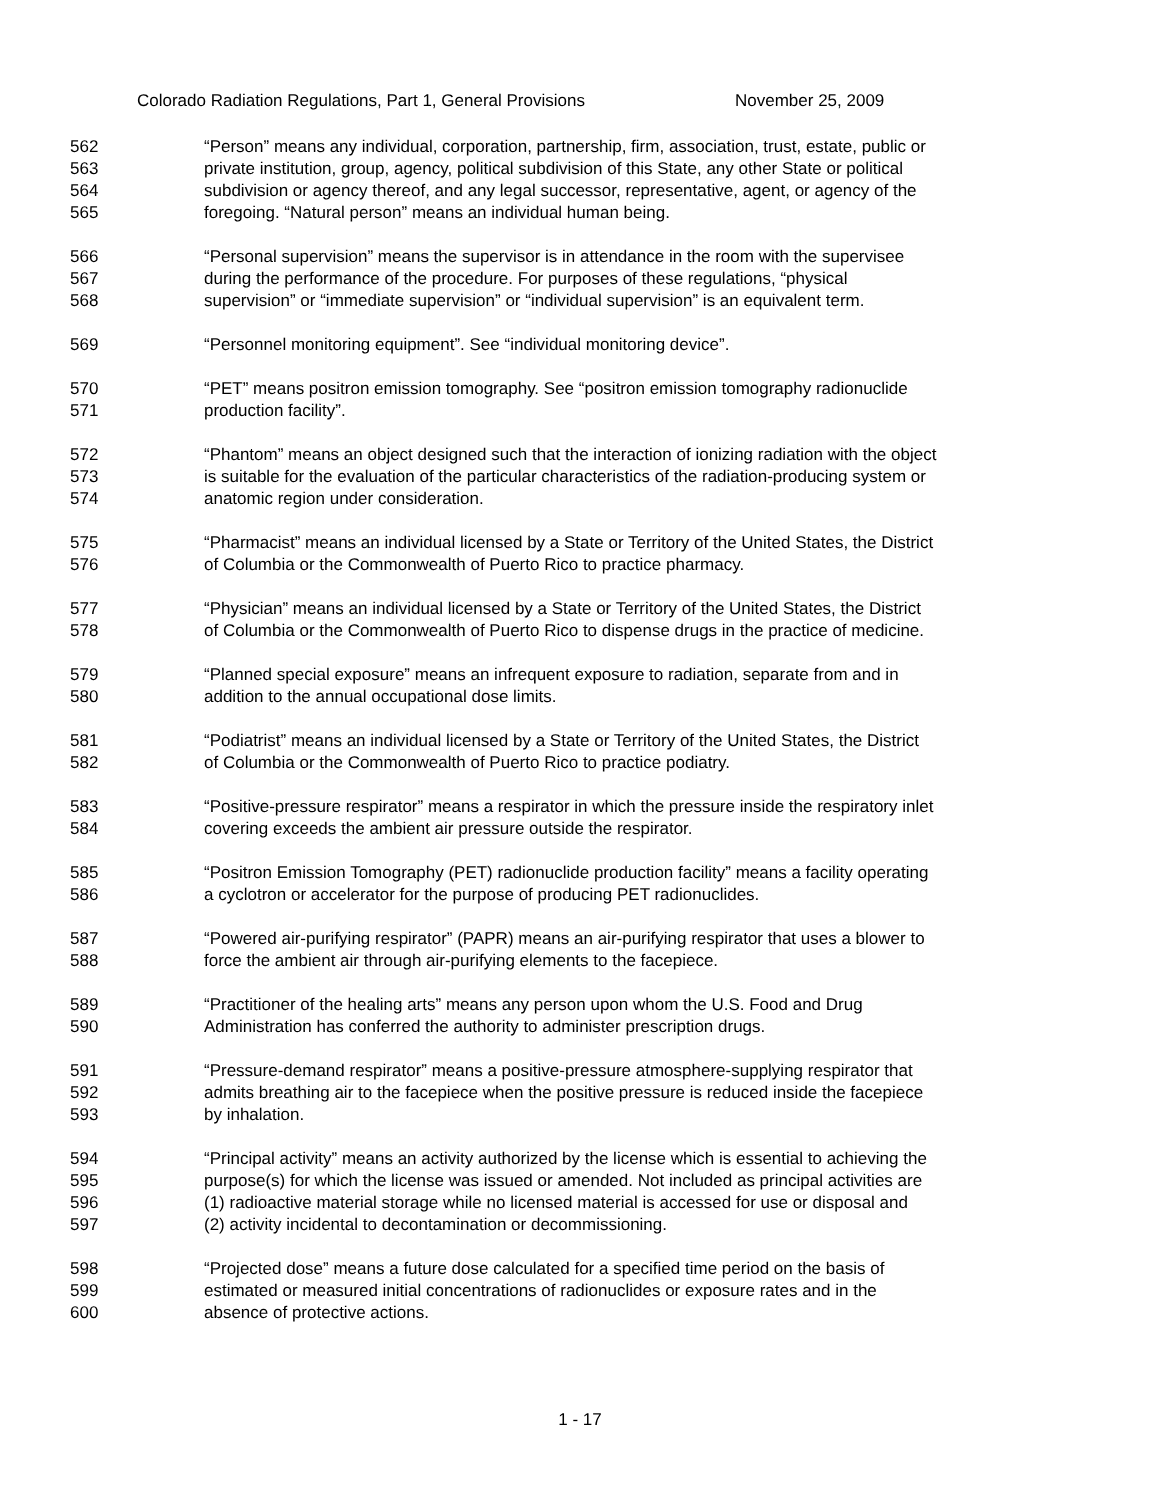Colorado Radiation Regulations, Part 1, General Provisions November 25, 2009
562 “Person” means any individual, corporation, partnership, firm, association, trust, estate, public or
563 private institution, group, agency, political subdivision of this State, any other State or political
564 subdivision or agency thereof, and any legal successor, representative, agent, or agency of the
565 foregoing. “Natural person” means an individual human being.
566 “Personal supervision” means the supervisor is in attendance in the room with the supervisee
567 during the performance of the procedure. For purposes of these regulations, “physical
568 supervision” or “immediate supervision” or “individual supervision” is an equivalent term.
569 “Personnel monitoring equipment”. See “individual monitoring device”.
570 “PET” means positron emission tomography. See “positron emission tomography radionuclide
571 production facility”.
572 “Phantom” means an object designed such that the interaction of ionizing radiation with the object
573 is suitable for the evaluation of the particular characteristics of the radiation-producing system or
574 anatomic region under consideration.
575 “Pharmacist” means an individual licensed by a State or Territory of the United States, the District
576 of Columbia or the Commonwealth of Puerto Rico to practice pharmacy.
577 “Physician” means an individual licensed by a State or Territory of the United States, the District
578 of Columbia or the Commonwealth of Puerto Rico to dispense drugs in the practice of medicine.
579 “Planned special exposure” means an infrequent exposure to radiation, separate from and in
580 addition to the annual occupational dose limits.
581 “Podiatrist” means an individual licensed by a State or Territory of the United States, the District
582 of Columbia or the Commonwealth of Puerto Rico to practice podiatry.
583 “Positive-pressure respirator” means a respirator in which the pressure inside the respiratory inlet
584 covering exceeds the ambient air pressure outside the respirator.
585 “Positron Emission Tomography (PET) radionuclide production facility” means a facility operating
586 a cyclotron or accelerator for the purpose of producing PET radionuclides.
587 “Powered air-purifying respirator” (PAPR) means an air-purifying respirator that uses a blower to
588 force the ambient air through air-purifying elements to the facepiece.
589 “Practitioner of the healing arts” means any person upon whom the U.S. Food and Drug
590 Administration has conferred the authority to administer prescription drugs.
591 “Pressure-demand respirator” means a positive-pressure atmosphere-supplying respirator that
592 admits breathing air to the facepiece when the positive pressure is reduced inside the facepiece
593 by inhalation.
594 “Principal activity” means an activity authorized by the license which is essential to achieving the
595 purpose(s) for which the license was issued or amended. Not included as principal activities are
596 (1) radioactive material storage while no licensed material is accessed for use or disposal and
597 (2) activity incidental to decontamination or decommissioning.
598 “Projected dose” means a future dose calculated for a specified time period on the basis of
599 estimated or measured initial concentrations of radionuclides or exposure rates and in the
600 absence of protective actions.
1 - 17